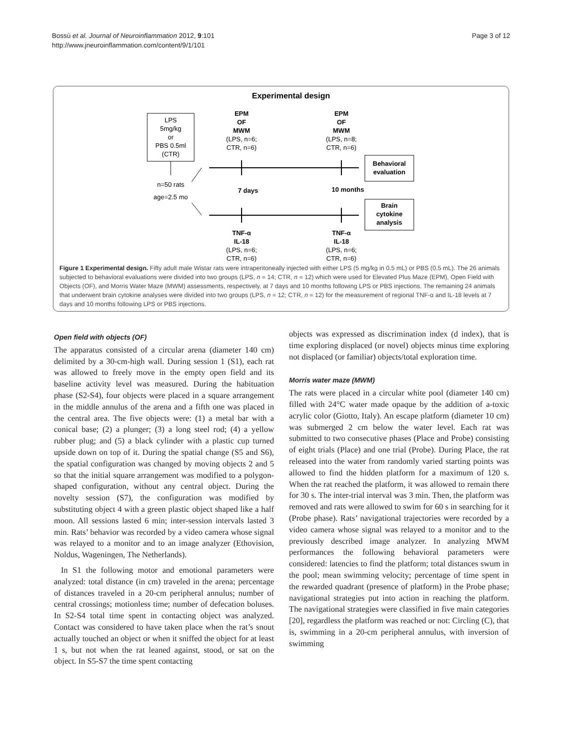Bossù et al. Journal of Neuroinflammation 2012, 9:101
http://www.jneuroinflammation.com/content/9/1/101
Page 3 of 12
Experimental design
LPS
5mg/kg
or
PBS 0.5ml
(CTR)
n=50 rats
age=2.5 mo
EPM
OF
MWM
(LPS, n=6;
CTR, n=6)
EPM
OF
MWM
(LPS, n=8;
CTR, n=6)
7 days
10 months
Behavioral
evaluation
Brain
cytokine
analysis
TNF-α
IL-18
(LPS, n=6;
CTR, n=6)
TNF-α
IL-18
(LPS, n=6;
CTR, n=6)
Figure 1 Experimental design. Fifty adult male Wistar rats were intraperitoneally injected with either LPS (5 mg/kg in 0.5 mL) or PBS (0.5 mL). The 26 animals subjected to behavioral evaluations were divided into two groups (LPS, n = 14; CTR, n = 12) which were used for Elevated Plus Maze (EPM), Open Field with Objects (OF), and Morris Water Maze (MWM) assessments, respectively, at 7 days and 10 months following LPS or PBS injections. The remaining 24 animals that underwent brain cytokine analyses were divided into two groups (LPS, n = 12; CTR, n = 12) for the measurement of regional TNF-α and IL-18 levels at 7 days and 10 months following LPS or PBS injections.
Open field with objects (OF)
The apparatus consisted of a circular arena (diameter 140 cm) delimited by a 30-cm-high wall. During session 1 (S1), each rat was allowed to freely move in the empty open field and its baseline activity level was measured. During the habituation phase (S2-S4), four objects were placed in a square arrangement in the middle annulus of the arena and a fifth one was placed in the central area. The five objects were: (1) a metal bar with a conical base; (2) a plunger; (3) a long steel rod; (4) a yellow rubber plug; and (5) a black cylinder with a plastic cup turned upside down on top of it. During the spatial change (S5 and S6), the spatial configuration was changed by moving objects 2 and 5 so that the initial square arrangement was modified to a polygon-shaped configuration, without any central object. During the novelty session (S7), the configuration was modified by substituting object 4 with a green plastic object shaped like a half moon. All sessions lasted 6 min; inter-session intervals lasted 3 min. Rats’ behavior was recorded by a video camera whose signal was relayed to a monitor and to an image analyzer (Ethovision, Noldus, Wageningen, The Netherlands).
In S1 the following motor and emotional parameters were analyzed: total distance (in cm) traveled in the arena; percentage of distances traveled in a 20-cm peripheral annulus; number of central crossings; motionless time; number of defecation boluses. In S2-S4 total time spent in contacting object was analyzed. Contact was considered to have taken place when the rat’s snout actually touched an object or when it sniffed the object for at least 1 s, but not when the rat leaned against, stood, or sat on the object. In S5-S7 the time spent contacting
objects was expressed as discrimination index (d index), that is time exploring displaced (or novel) objects minus time exploring not displaced (or familiar) objects/total exploration time.
Morris water maze (MWM)
The rats were placed in a circular white pool (diameter 140 cm) filled with 24°C water made opaque by the addition of a-toxic acrylic color (Giotto, Italy). An escape platform (diameter 10 cm) was submerged 2 cm below the water level. Each rat was submitted to two consecutive phases (Place and Probe) consisting of eight trials (Place) and one trial (Probe). During Place, the rat released into the water from randomly varied starting points was allowed to find the hidden platform for a maximum of 120 s. When the rat reached the platform, it was allowed to remain there for 30 s. The inter-trial interval was 3 min. Then, the platform was removed and rats were allowed to swim for 60 s in searching for it (Probe phase). Rats’ navigational trajectories were recorded by a video camera whose signal was relayed to a monitor and to the previously described image analyzer. In analyzing MWM performances the following behavioral parameters were considered: latencies to find the platform; total distances swum in the pool; mean swimming velocity; percentage of time spent in the rewarded quadrant (presence of platform) in the Probe phase; navigational strategies put into action in reaching the platform. The navigational strategies were classified in five main categories [20], regardless the platform was reached or not: Circling (C), that is, swimming in a 20-cm peripheral annulus, with inversion of swimming